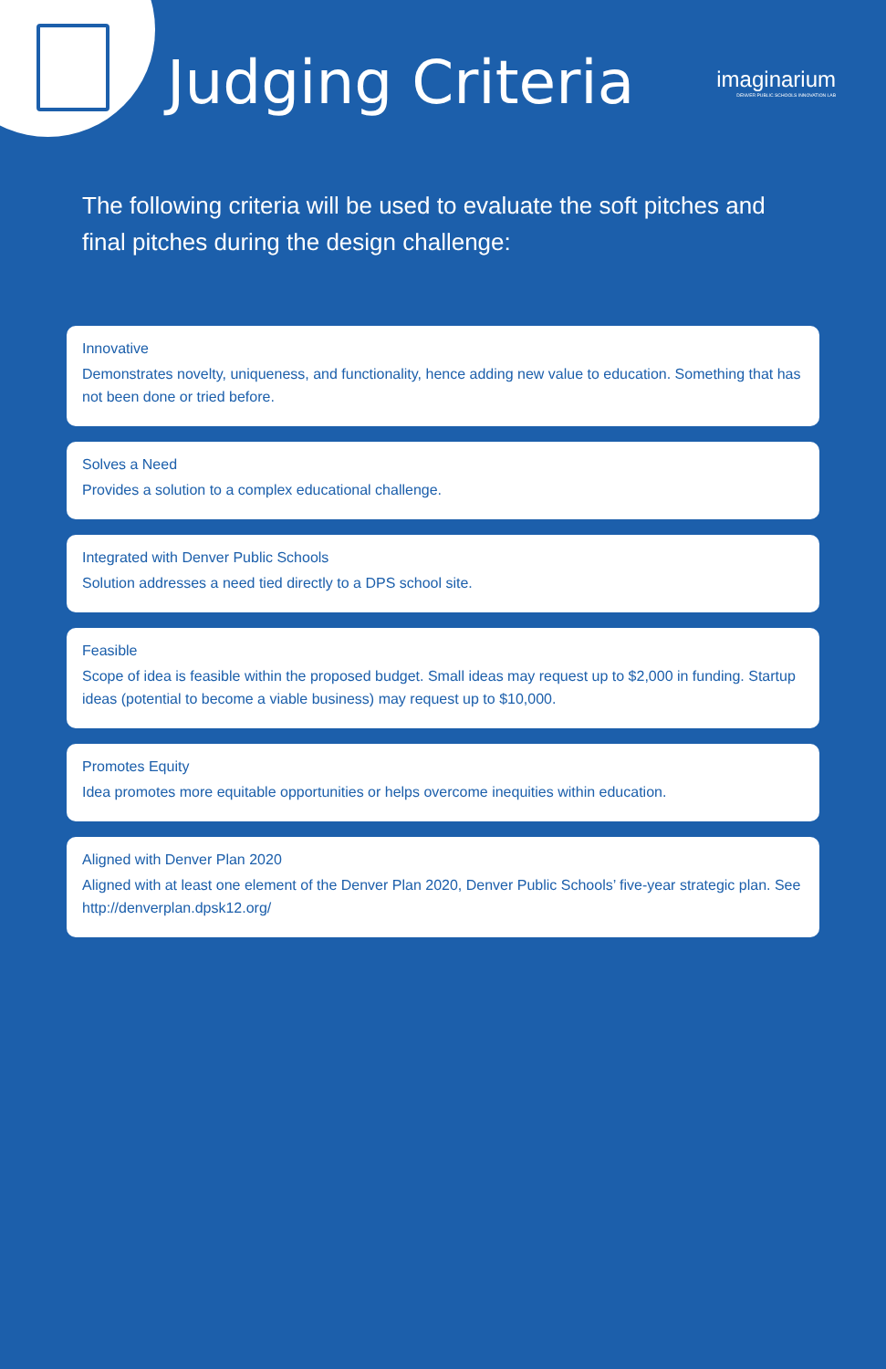Judging Criteria
imaginarium
DENVER PUBLIC SCHOOLS INNOVATION LAB
The following criteria will be used to evaluate the soft pitches and final pitches during the design challenge:
Innovative
Demonstrates novelty, uniqueness, and functionality, hence adding new value to education. Something that has not been done or tried before.
Solves a Need
Provides a solution to a complex educational challenge.
Integrated with Denver Public Schools
Solution addresses a need tied directly to a DPS school site.
Feasible
Scope of idea is feasible within the proposed budget. Small ideas may request up to $2,000 in funding. Startup ideas (potential to become a viable business) may request up to $10,000.
Promotes Equity
Idea promotes more equitable opportunities or helps overcome inequities within education.
Aligned with Denver Plan 2020
Aligned with at least one element of the Denver Plan 2020, Denver Public Schools’ five-year strategic plan. See http://denverplan.dpsk12.org/